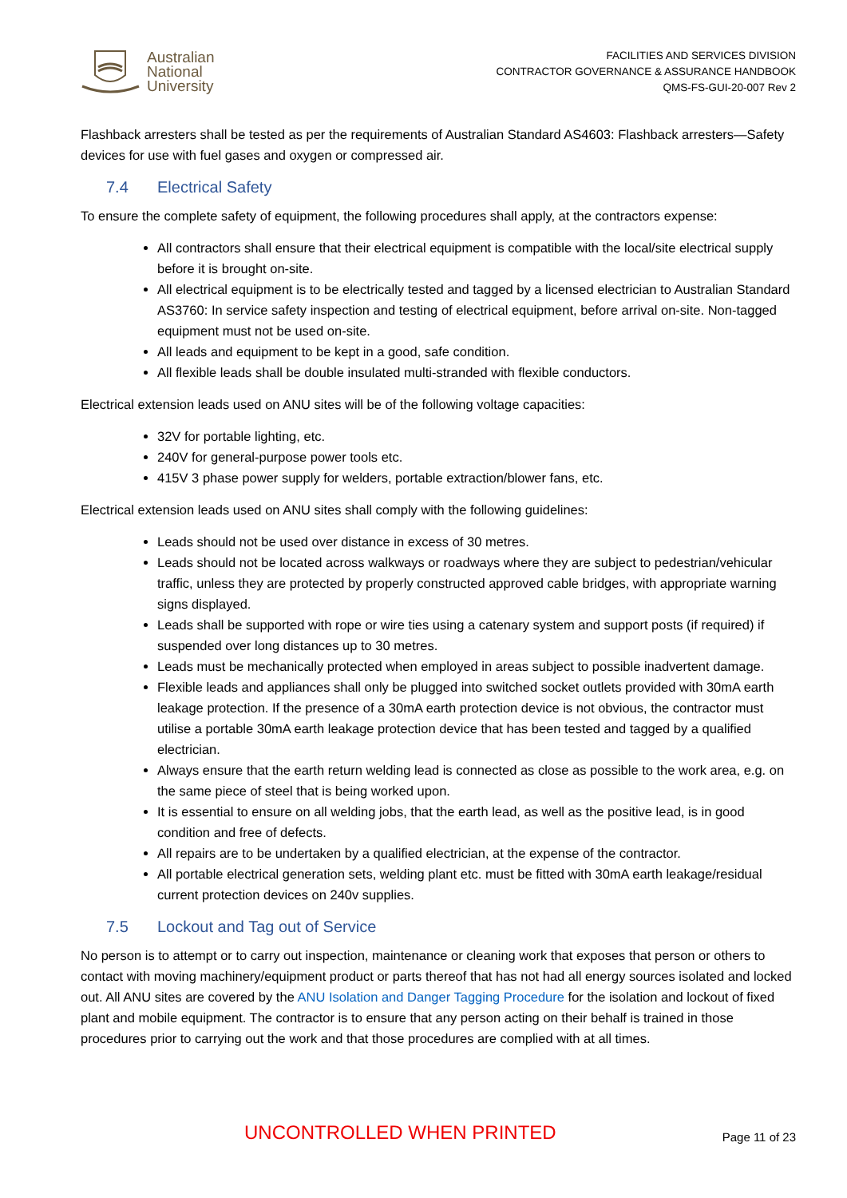Australian
National
University
FACILITIES AND SERVICES DIVISION
CONTRACTOR GOVERNANCE & ASSURANCE HANDBOOK
QMS-FS-GUI-20-007 Rev 2
Flashback arresters shall be tested as per the requirements of Australian Standard AS4603: Flashback arresters—Safety devices for use with fuel gases and oxygen or compressed air.
7.4 Electrical Safety
To ensure the complete safety of equipment, the following procedures shall apply, at the contractors expense:
All contractors shall ensure that their electrical equipment is compatible with the local/site electrical supply before it is brought on-site.
All electrical equipment is to be electrically tested and tagged by a licensed electrician to Australian Standard AS3760: In service safety inspection and testing of electrical equipment, before arrival on-site. Non-tagged equipment must not be used on-site.
All leads and equipment to be kept in a good, safe condition.
All flexible leads shall be double insulated multi-stranded with flexible conductors.
Electrical extension leads used on ANU sites will be of the following voltage capacities:
32V for portable lighting, etc.
240V for general-purpose power tools etc.
415V 3 phase power supply for welders, portable extraction/blower fans, etc.
Electrical extension leads used on ANU sites shall comply with the following guidelines:
Leads should not be used over distance in excess of 30 metres.
Leads should not be located across walkways or roadways where they are subject to pedestrian/vehicular traffic, unless they are protected by properly constructed approved cable bridges, with appropriate warning signs displayed.
Leads shall be supported with rope or wire ties using a catenary system and support posts (if required) if suspended over long distances up to 30 metres.
Leads must be mechanically protected when employed in areas subject to possible inadvertent damage.
Flexible leads and appliances shall only be plugged into switched socket outlets provided with 30mA earth leakage protection. If the presence of a 30mA earth protection device is not obvious, the contractor must utilise a portable 30mA earth leakage protection device that has been tested and tagged by a qualified electrician.
Always ensure that the earth return welding lead is connected as close as possible to the work area, e.g. on the same piece of steel that is being worked upon.
It is essential to ensure on all welding jobs, that the earth lead, as well as the positive lead, is in good condition and free of defects.
All repairs are to be undertaken by a qualified electrician, at the expense of the contractor.
All portable electrical generation sets, welding plant etc. must be fitted with 30mA earth leakage/residual current protection devices on 240v supplies.
7.5 Lockout and Tag out of Service
No person is to attempt or to carry out inspection, maintenance or cleaning work that exposes that person or others to contact with moving machinery/equipment product or parts thereof that has not had all energy sources isolated and locked out. All ANU sites are covered by the ANU Isolation and Danger Tagging Procedure for the isolation and lockout of fixed plant and mobile equipment. The contractor is to ensure that any person acting on their behalf is trained in those procedures prior to carrying out the work and that those procedures are complied with at all times.
UNCONTROLLED WHEN PRINTED
Page 11 of 23